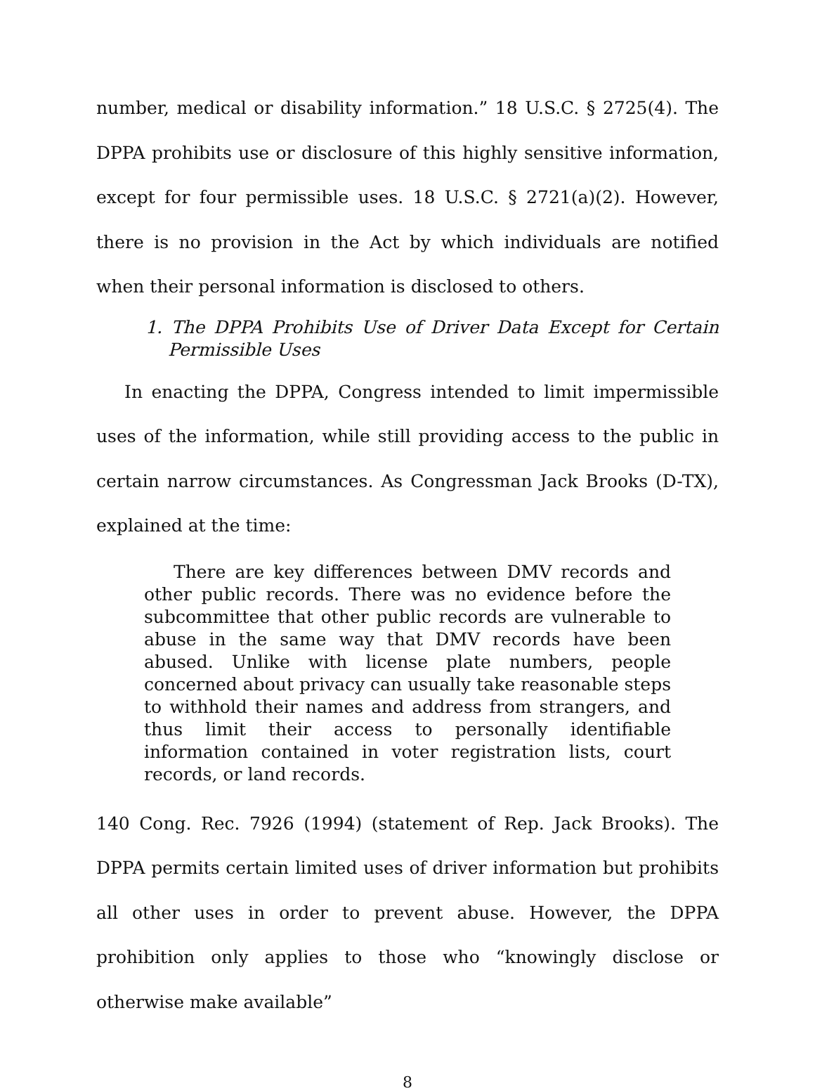number, medical or disability information.” 18 U.S.C. § 2725(4). The DPPA prohibits use or disclosure of this highly sensitive information, except for four permissible uses. 18 U.S.C. § 2721(a)(2). However, there is no provision in the Act by which individuals are notified when their personal information is disclosed to others.
1. The DPPA Prohibits Use of Driver Data Except for Certain Permissible Uses
In enacting the DPPA, Congress intended to limit impermissible uses of the information, while still providing access to the public in certain narrow circumstances. As Congressman Jack Brooks (D-TX), explained at the time:
There are key differences between DMV records and other public records. There was no evidence before the subcommittee that other public records are vulnerable to abuse in the same way that DMV records have been abused. Unlike with license plate numbers, people concerned about privacy can usually take reasonable steps to withhold their names and address from strangers, and thus limit their access to personally identifiable information contained in voter registration lists, court records, or land records.
140 Cong. Rec. 7926 (1994) (statement of Rep. Jack Brooks). The DPPA permits certain limited uses of driver information but prohibits all other uses in order to prevent abuse. However, the DPPA prohibition only applies to those who “knowingly disclose or otherwise make available”
8